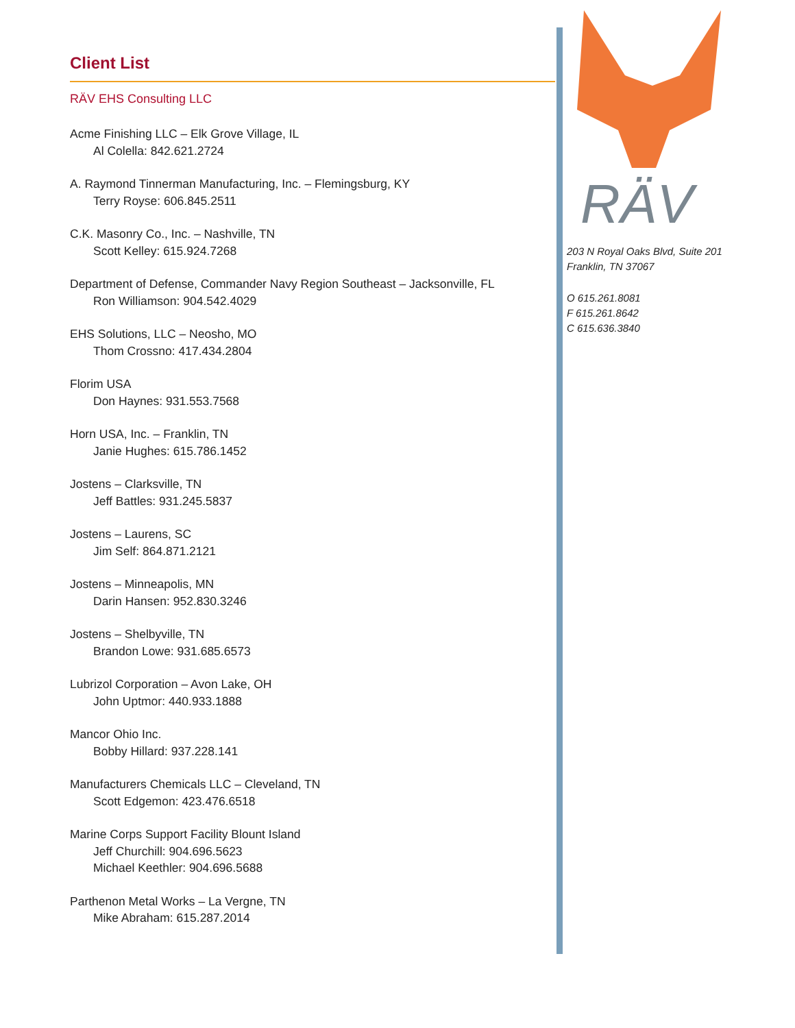Client List
RÄV EHS Consulting LLC
Acme Finishing LLC – Elk Grove Village, IL
Al Colella: 842.621.2724
A. Raymond Tinnerman Manufacturing, Inc. – Flemingsburg, KY
Terry Royse: 606.845.2511
C.K. Masonry Co., Inc. – Nashville, TN
Scott Kelley: 615.924.7268
Department of Defense, Commander Navy Region Southeast – Jacksonville, FL
Ron Williamson: 904.542.4029
EHS Solutions, LLC – Neosho, MO
Thom Crossno: 417.434.2804
Florim USA
Don Haynes: 931.553.7568
Horn USA, Inc. – Franklin, TN
Janie Hughes: 615.786.1452
Jostens – Clarksville, TN
Jeff Battles: 931.245.5837
Jostens – Laurens, SC
Jim Self: 864.871.2121
Jostens – Minneapolis, MN
Darin Hansen: 952.830.3246
Jostens – Shelbyville, TN
Brandon Lowe: 931.685.6573
Lubrizol Corporation – Avon Lake, OH
John Uptmor: 440.933.1888
Mancor Ohio Inc.
Bobby Hillard: 937.228.141
Manufacturers Chemicals LLC – Cleveland, TN
Scott Edgemon: 423.476.6518
Marine Corps Support Facility Blount Island
Jeff Churchill: 904.696.5623
Michael Keethler: 904.696.5688
Parthenon Metal Works – La Vergne, TN
Mike Abraham: 615.287.2014
RÄV
203 N Royal Oaks Blvd, Suite 201
Franklin, TN 37067
O 615.261.8081
F 615.261.8642
C 615.636.3840